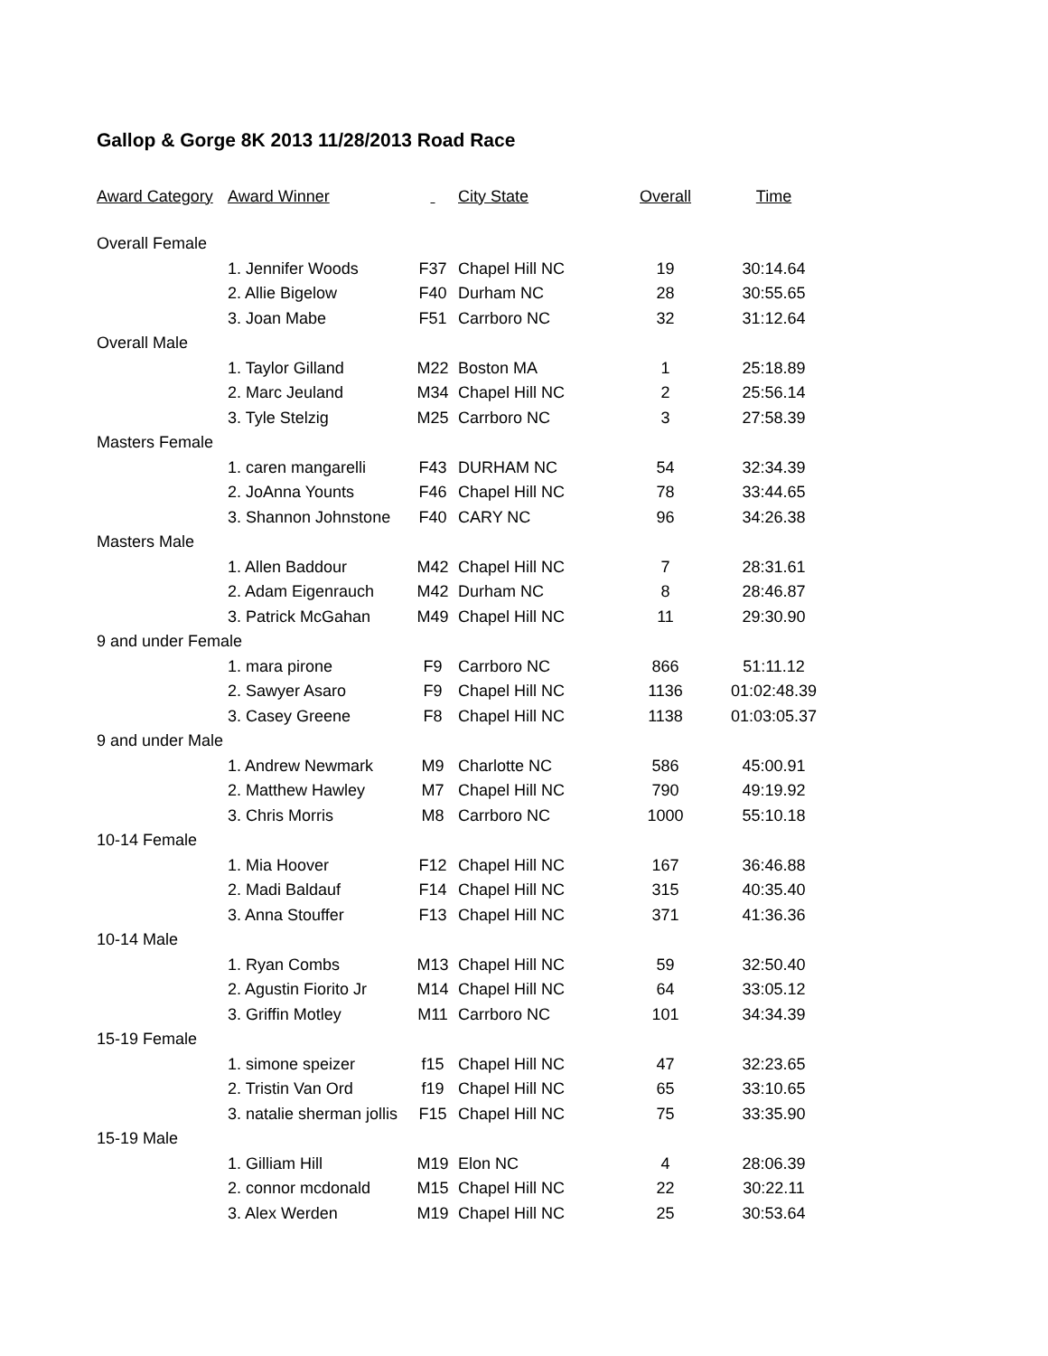Gallop & Gorge 8K 2013 11/28/2013 Road Race
| Award Category | Award Winner | | City State | Overall | Time |
| --- | --- | --- | --- | --- | --- |
| Overall Female | | | | | |
| | 1. Jennifer Woods | F37 | Chapel Hill NC | 19 | 30:14.64 |
| | 2. Allie Bigelow | F40 | Durham NC | 28 | 30:55.65 |
| | 3. Joan Mabe | F51 | Carrboro NC | 32 | 31:12.64 |
| Overall Male | | | | | |
| | 1. Taylor Gilland | M22 | Boston MA | 1 | 25:18.89 |
| | 2. Marc Jeuland | M34 | Chapel Hill NC | 2 | 25:56.14 |
| | 3. Tyle Stelzig | M25 | Carrboro NC | 3 | 27:58.39 |
| Masters Female | | | | | |
| | 1. caren mangarelli | F43 | DURHAM NC | 54 | 32:34.39 |
| | 2. JoAnna Younts | F46 | Chapel Hill NC | 78 | 33:44.65 |
| | 3. Shannon Johnstone | F40 | CARY NC | 96 | 34:26.38 |
| Masters Male | | | | | |
| | 1. Allen Baddour | M42 | Chapel Hill NC | 7 | 28:31.61 |
| | 2. Adam Eigenrauch | M42 | Durham NC | 8 | 28:46.87 |
| | 3. Patrick McGahan | M49 | Chapel Hill NC | 11 | 29:30.90 |
| 9 and under Female | | | | | |
| | 1. mara pirone | F9 | Carrboro NC | 866 | 51:11.12 |
| | 2. Sawyer Asaro | F9 | Chapel Hill NC | 1136 | 01:02:48.39 |
| | 3. Casey Greene | F8 | Chapel Hill NC | 1138 | 01:03:05.37 |
| 9 and under Male | | | | | |
| | 1. Andrew Newmark | M9 | Charlotte NC | 586 | 45:00.91 |
| | 2. Matthew Hawley | M7 | Chapel Hill NC | 790 | 49:19.92 |
| | 3. Chris Morris | M8 | Carrboro NC | 1000 | 55:10.18 |
| 10-14 Female | | | | | |
| | 1. Mia Hoover | F12 | Chapel Hill NC | 167 | 36:46.88 |
| | 2. Madi Baldauf | F14 | Chapel Hill NC | 315 | 40:35.40 |
| | 3. Anna Stouffer | F13 | Chapel Hill NC | 371 | 41:36.36 |
| 10-14 Male | | | | | |
| | 1. Ryan Combs | M13 | Chapel Hill NC | 59 | 32:50.40 |
| | 2. Agustin Fiorito Jr | M14 | Chapel Hill NC | 64 | 33:05.12 |
| | 3. Griffin Motley | M11 | Carrboro NC | 101 | 34:34.39 |
| 15-19 Female | | | | | |
| | 1. simone speizer | f15 | Chapel Hill NC | 47 | 32:23.65 |
| | 2. Tristin Van Ord | f19 | Chapel Hill NC | 65 | 33:10.65 |
| | 3. natalie sherman jollis | F15 | Chapel Hill NC | 75 | 33:35.90 |
| 15-19 Male | | | | | |
| | 1. Gilliam Hill | M19 | Elon NC | 4 | 28:06.39 |
| | 2. connor mcdonald | M15 | Chapel Hill NC | 22 | 30:22.11 |
| | 3. Alex Werden | M19 | Chapel Hill NC | 25 | 30:53.64 |